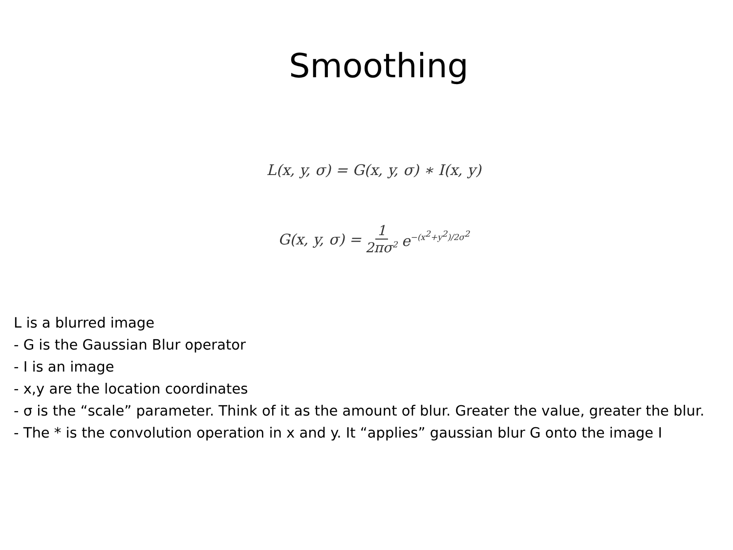Smoothing
L(x, y, σ) = G(x, y, σ) ∗ I(x, y)
G(x, y, σ) = 1 2πσ<sup>2</sup> e<sup>−(x<sup>2</sup>+y<sup>2</sup>)/2σ<sup>2</sup></sup>
L is a blurred image
- G is the Gaussian Blur operator
- I is an image
- x,y are the location coordinates
- σ is the “scale” parameter. Think of it as the amount of blur. Greater the value, greater the blur.
- The * is the convolution operation in x and y. It “applies” gaussian blur G onto the image I